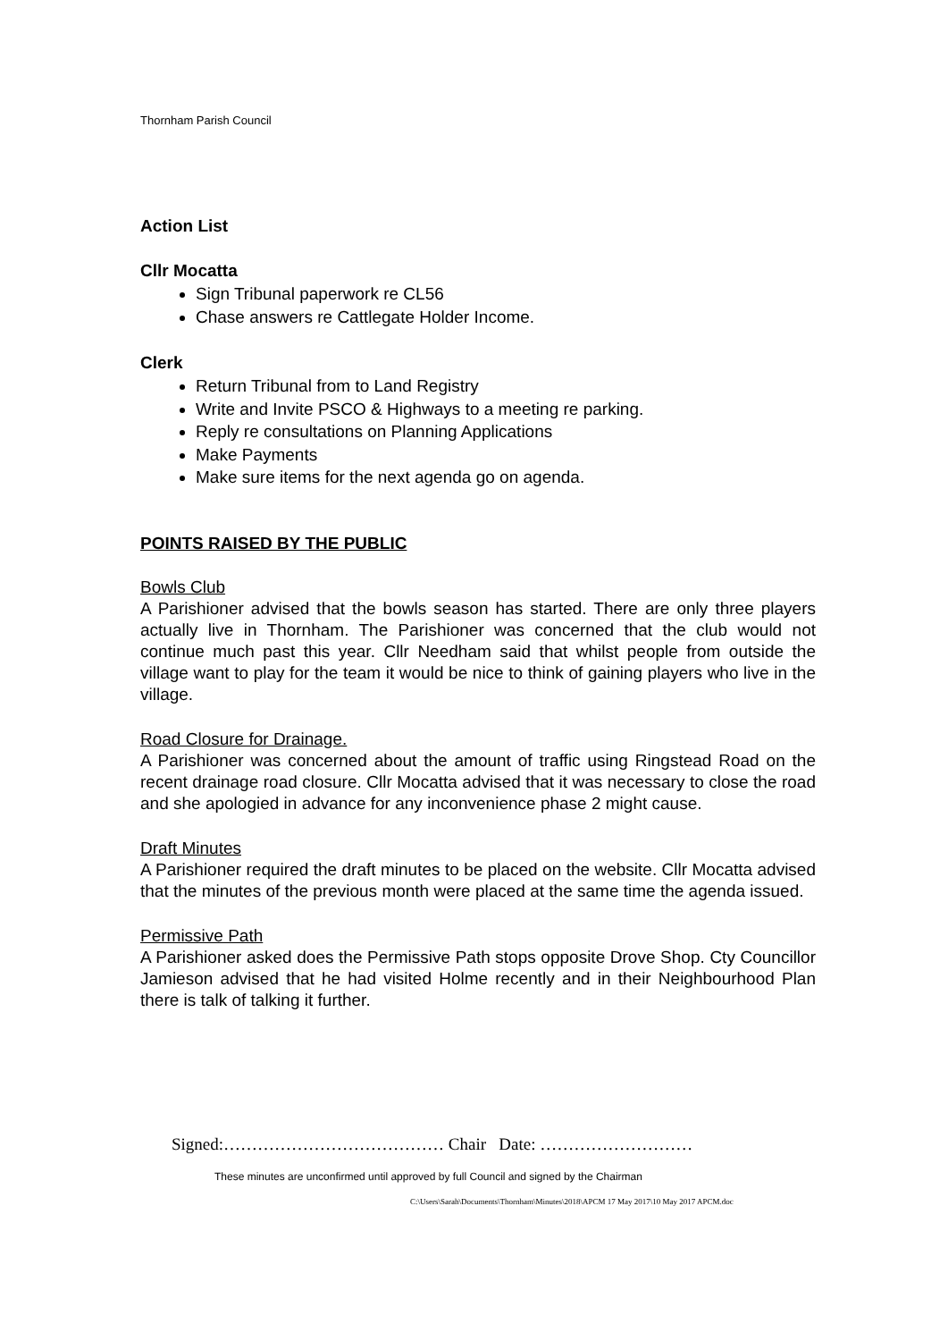Thornham Parish Council
Action List
Cllr Mocatta
Sign Tribunal paperwork re CL56
Chase answers re Cattlegate Holder Income.
Clerk
Return Tribunal from to Land Registry
Write and Invite PSCO & Highways to a meeting re parking.
Reply re consultations on Planning Applications
Make Payments
Make sure items for the next agenda go on agenda.
POINTS RAISED BY THE PUBLIC
Bowls Club
A Parishioner advised that the bowls season has started. There are only three players actually live in Thornham. The Parishioner was concerned that the club would not continue much past this year. Cllr Needham said that whilst people from outside the village want to play for the team it would be nice to think of gaining players who live in the village.
Road Closure for Drainage.
A Parishioner was concerned about the amount of traffic using Ringstead Road on the recent drainage road closure. Cllr Mocatta advised that it was necessary to close the road and she apologied in advance for any inconvenience phase 2 might cause.
Draft Minutes
A Parishioner required the draft minutes to be placed on the website. Cllr Mocatta advised that the minutes of the previous month were placed at the same time the agenda issued.
Permissive Path
A Parishioner asked does the Permissive Path stops opposite Drove Shop. Cty Councillor Jamieson advised that he had visited Holme recently and in their Neighbourhood Plan there is talk of talking it further.
Signed:………………………………… Chair Date: ………………………
These minutes are unconfirmed until approved by full Council and signed by the Chairman
C:\Users\Sarah\Documents\Thornham\Minutes\2018\APCM 17 May 2017\10 May 2017 APCM.doc